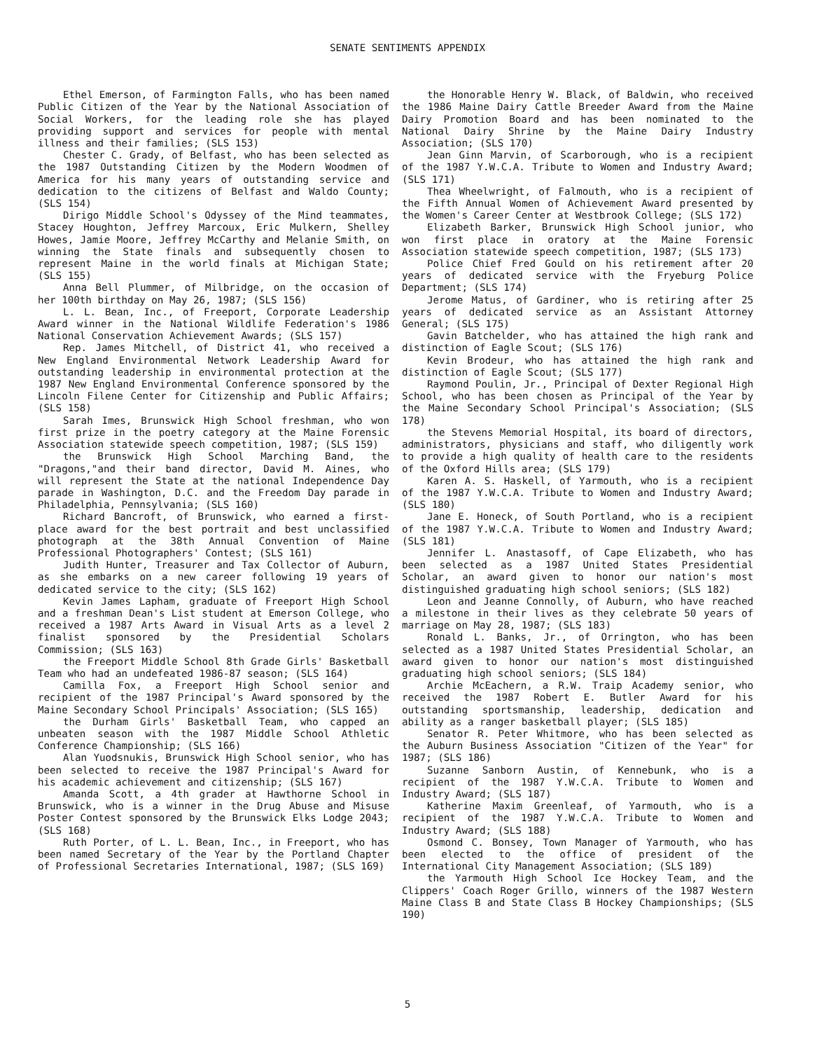SENATE SENTIMENTS APPENDIX
Ethel Emerson, of Farmington Falls, who has been named Public Citizen of the Year by the National Association of Social Workers, for the leading role she has played providing support and services for people with mental illness and their families; (SLS 153)
Chester C. Grady, of Belfast, who has been selected as the 1987 Outstanding Citizen by the Modern Woodmen of America for his many years of outstanding service and dedication to the citizens of Belfast and Waldo County; (SLS 154)
Dirigo Middle School's Odyssey of the Mind teammates, Stacey Houghton, Jeffrey Marcoux, Eric Mulkern, Shelley Howes, Jamie Moore, Jeffrey McCarthy and Melanie Smith, on winning the State finals and subsequently chosen to represent Maine in the world finals at Michigan State; (SLS 155)
Anna Bell Plummer, of Milbridge, on the occasion of her 100th birthday on May 26, 1987; (SLS 156)
L. L. Bean, Inc., of Freeport, Corporate Leadership Award winner in the National Wildlife Federation's 1986 National Conservation Achievement Awards; (SLS 157)
Rep. James Mitchell, of District 41, who received a New England Environmental Network Leadership Award for outstanding leadership in environmental protection at the 1987 New England Environmental Conference sponsored by the Lincoln Filene Center for Citizenship and Public Affairs; (SLS 158)
Sarah Imes, Brunswick High School freshman, who won first prize in the poetry category at the Maine Forensic Association statewide speech competition, 1987; (SLS 159)
the Brunswick High School Marching Band, the "Dragons,"and their band director, David M. Aines, who will represent the State at the national Independence Day parade in Washington, D.C. and the Freedom Day parade in Philadelphia, Pennsylvania; (SLS 160)
Richard Bancroft, of Brunswick, who earned a first-place award for the best portrait and best unclassified photograph at the 38th Annual Convention of Maine Professional Photographers' Contest; (SLS 161)
Judith Hunter, Treasurer and Tax Collector of Auburn, as she embarks on a new career following 19 years of dedicated service to the city; (SLS 162)
Kevin James Lapham, graduate of Freeport High School and a freshman Dean's List student at Emerson College, who received a 1987 Arts Award in Visual Arts as a level 2 finalist sponsored by the Presidential Scholars Commission; (SLS 163)
the Freeport Middle School 8th Grade Girls' Basketball Team who had an undefeated 1986-87 season; (SLS 164)
Camilla Fox, a Freeport High School senior and recipient of the 1987 Principal's Award sponsored by the Maine Secondary School Principals' Association; (SLS 165)
the Durham Girls' Basketball Team, who capped an unbeaten season with the 1987 Middle School Athletic Conference Championship; (SLS 166)
Alan Yuodsnukis, Brunswick High School senior, who has been selected to receive the 1987 Principal's Award for his academic achievement and citizenship; (SLS 167)
Amanda Scott, a 4th grader at Hawthorne School in Brunswick, who is a winner in the Drug Abuse and Misuse Poster Contest sponsored by the Brunswick Elks Lodge 2043; (SLS 168)
Ruth Porter, of L. L. Bean, Inc., in Freeport, who has been named Secretary of the Year by the Portland Chapter of Professional Secretaries International, 1987; (SLS 169)
the Honorable Henry W. Black, of Baldwin, who received the 1986 Maine Dairy Cattle Breeder Award from the Maine Dairy Promotion Board and has been nominated to the National Dairy Shrine by the Maine Dairy Industry Association; (SLS 170)
Jean Ginn Marvin, of Scarborough, who is a recipient of the 1987 Y.W.C.A. Tribute to Women and Industry Award; (SLS 171)
Thea Wheelwright, of Falmouth, who is a recipient of the Fifth Annual Women of Achievement Award presented by the Women's Career Center at Westbrook College; (SLS 172)
Elizabeth Barker, Brunswick High School junior, who won first place in oratory at the Maine Forensic Association statewide speech competition, 1987; (SLS 173)
Police Chief Fred Gould on his retirement after 20 years of dedicated service with the Fryeburg Police Department; (SLS 174)
Jerome Matus, of Gardiner, who is retiring after 25 years of dedicated service as an Assistant Attorney General; (SLS 175)
Gavin Batchelder, who has attained the high rank and distinction of Eagle Scout; (SLS 176)
Kevin Brodeur, who has attained the high rank and distinction of Eagle Scout; (SLS 177)
Raymond Poulin, Jr., Principal of Dexter Regional High School, who has been chosen as Principal of the Year by the Maine Secondary School Principal's Association; (SLS 178)
the Stevens Memorial Hospital, its board of directors, administrators, physicians and staff, who diligently work to provide a high quality of health care to the residents of the Oxford Hills area; (SLS 179)
Karen A. S. Haskell, of Yarmouth, who is a recipient of the 1987 Y.W.C.A. Tribute to Women and Industry Award; (SLS 180)
Jane E. Honeck, of South Portland, who is a recipient of the 1987 Y.W.C.A. Tribute to Women and Industry Award; (SLS 181)
Jennifer L. Anastasoff, of Cape Elizabeth, who has been selected as a 1987 United States Presidential Scholar, an award given to honor our nation's most distinguished graduating high school seniors; (SLS 182)
Leon and Jeanne Connolly, of Auburn, who have reached a milestone in their lives as they celebrate 50 years of marriage on May 28, 1987; (SLS 183)
Ronald L. Banks, Jr., of Orrington, who has been selected as a 1987 United States Presidential Scholar, an award given to honor our nation's most distinguished graduating high school seniors; (SLS 184)
Archie McEachern, a R.W. Traip Academy senior, who received the 1987 Robert E. Butler Award for his outstanding sportsmanship, leadership, dedication and ability as a ranger basketball player; (SLS 185)
Senator R. Peter Whitmore, who has been selected as the Auburn Business Association "Citizen of the Year" for 1987; (SLS 186)
Suzanne Sanborn Austin, of Kennebunk, who is a recipient of the 1987 Y.W.C.A. Tribute to Women and Industry Award; (SLS 187)
Katherine Maxim Greenleaf, of Yarmouth, who is a recipient of the 1987 Y.W.C.A. Tribute to Women and Industry Award; (SLS 188)
Osmond C. Bonsey, Town Manager of Yarmouth, who has been elected to the office of president of the International City Management Association; (SLS 189)
the Yarmouth High School Ice Hockey Team, and the Clippers' Coach Roger Grillo, winners of the 1987 Western Maine Class B and State Class B Hockey Championships; (SLS 190)
5